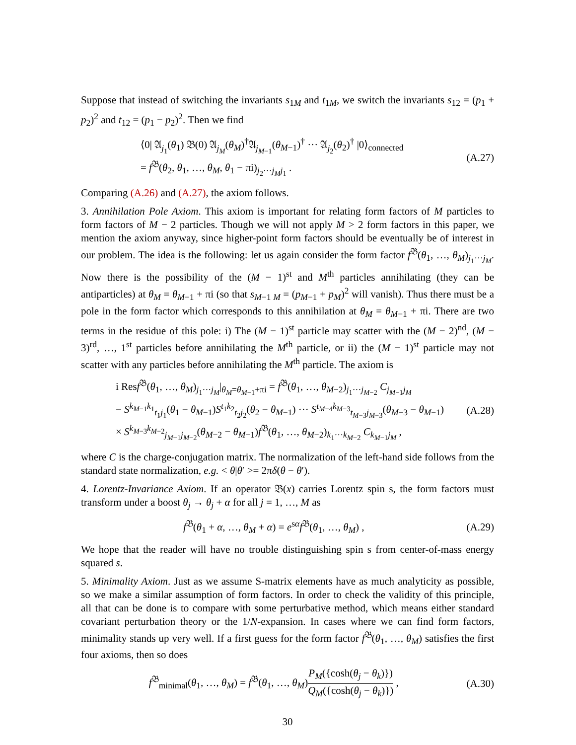Suppose that instead of switching the invariants s<sub>1M</sub> and t<sub>1M</sub>, we switch the invariants s<sub>12</sub> = (p<sub>1</sub> + p<sub>2</sub>)<sup>2</sup> and t<sub>12</sub> = (p<sub>1</sub> − p<sub>2</sub>)<sup>2</sup>. Then we find
⟨0| 𝔄<sub>j<sub>1</sub></sub>(θ<sub>1</sub>) 𝔅(0) 𝔄<sub>j<sub>M</sub></sub>(θ<sub>M</sub>)<sup>†</sup>𝔄<sub>j<sub>M−1</sub></sub>(θ<sub>M−1</sub>)<sup>†</sup> ··· 𝔄<sub>j<sub>2</sub></sub>(θ<sub>2</sub>)<sup>†</sup> |0⟩<sub>connected</sub>
= f<sup>𝔅</sup>(θ<sub>2</sub>, θ<sub>1</sub>, …, θ<sub>M</sub>, θ<sub>1</sub> − πi)<sub>j<sub>2</sub>···j<sub>M</sub>j<sub>1</sub></sub> .
(A.27)
Comparing (A.26) and (A.27), the axiom follows.
3. Annihilation Pole Axiom. This axiom is important for relating form factors of M particles to form factors of M − 2 particles. Though we will not apply M > 2 form factors in this paper, we mention the axiom anyway, since higher-point form factors should be eventually be of interest in our problem. The idea is the following: let us again consider the form factor f<sup>𝔅</sup>(θ<sub>1</sub>, …, θ<sub>M</sub>)<sub>j<sub>1</sub>···j<sub>M</sub></sub>. Now there is the possibility of the (M − 1)<sup>st</sup> and M<sup>th</sup> particles annihilating (they can be antiparticles) at θ<sub>M</sub> = θ<sub>M−1</sub> + πi (so that s<sub>M−1 M</sub> = (p<sub>M−1</sub> + p<sub>M</sub>)<sup>2</sup> will vanish). Thus there must be a pole in the form factor which corresponds to this annihilation at θ<sub>M</sub> = θ<sub>M−1</sub> + πi. There are two terms in the residue of this pole: i) The (M − 1)<sup>st</sup> particle may scatter with the (M − 2)<sup>nd</sup>, (M − 3)<sup>rd</sup>, …, 1<sup>st</sup> particles before annihilating the M<sup>th</sup> particle, or ii) the (M − 1)<sup>st</sup> particle may not scatter with any particles before annihilating the M<sup>th</sup> particle. The axiom is
i Resf<sup>𝔅</sup>(θ<sub>1</sub>, …, θ<sub>M</sub>)<sub>j<sub>1</sub>···j<sub>M</sub></sub>|<sub>θ<sub>M</sub>=θ<sub>M−1</sub>+πi</sub> = f<sup>𝔅</sup>(θ<sub>1</sub>, …, θ<sub>M−2</sub>)<sub>j<sub>1</sub>···j<sub>M−2</sub></sub> C<sub>j<sub>M−1</sub>j<sub>M</sub></sub>
− S<sup>k<sub>M−1</sub>k<sub>1</sub></sup><sub>t<sub>1</sub>j<sub>1</sub></sub>(θ<sub>1</sub> − θ<sub>M−1</sub>)S<sup>t<sub>1</sub>k<sub>2</sub></sup><sub>t<sub>2</sub>j<sub>2</sub></sub>(θ<sub>2</sub> − θ<sub>M−1</sub>) ··· S<sup>t<sub>M−4</sub>k<sub>M−3</sub></sup><sub>t<sub>M−3</sub>j<sub>M−3</sub></sub>(θ<sub>M−3</sub> − θ<sub>M−1</sub>)
× S<sup>k<sub>M−3</sub>k<sub>M−2</sub></sup><sub>j<sub>M−1</sub>j<sub>M−2</sub></sub>(θ<sub>M−2</sub> − θ<sub>M−1</sub>)f<sup>𝔅</sup>(θ<sub>1</sub>, …, θ<sub>M−2</sub>)<sub>k<sub>1</sub>···k<sub>M−2</sub></sub> C<sub>k<sub>M−1</sub>j<sub>M</sub></sub> ,
(A.28)
where C is the charge-conjugation matrix. The normalization of the left-hand side follows from the standard state normalization, e.g. < θ|θ′ >= 2πδ(θ − θ′).
4. Lorentz-Invariance Axiom. If an operator 𝔅(x) carries Lorentz spin s, the form factors must transform under a boost θ<sub>j</sub> → θ<sub>j</sub> + α for all j = 1, …, M as
f<sup>𝔅</sup>(θ<sub>1</sub> + α, …, θ<sub>M</sub> + α) = e<sup>sα</sup>f<sup>𝔅</sup>(θ<sub>1</sub>, …, θ<sub>M</sub>) ,
(A.29)
We hope that the reader will have no trouble distinguishing spin s from center-of-mass energy squared s.
5. Minimality Axiom. Just as we assume S-matrix elements have as much analyticity as possible, so we make a similar assumption of form factors. In order to check the validity of this principle, all that can be done is to compare with some perturbative method, which means either standard covariant perturbation theory or the 1/N-expansion. In cases where we can find form factors, minimality stands up very well. If a first guess for the form factor f<sup>𝔅</sup>(θ<sub>1</sub>, …, θ<sub>M</sub>) satisfies the first four axioms, then so does
f<sup>𝔅</sup><sub>minimal</sub>(θ<sub>1</sub>, …, θ<sub>M</sub>) = f<sup>𝔅</sup>(θ<sub>1</sub>, …, θ<sub>M</sub>)P<sub>M</sub>({cosh(θ<sub>j</sub> − θ<sub>k</sub>)}) Q<sub>M</sub>({cosh(θ<sub>j</sub> − θ<sub>k</sub>)}) ,
(A.30)
30